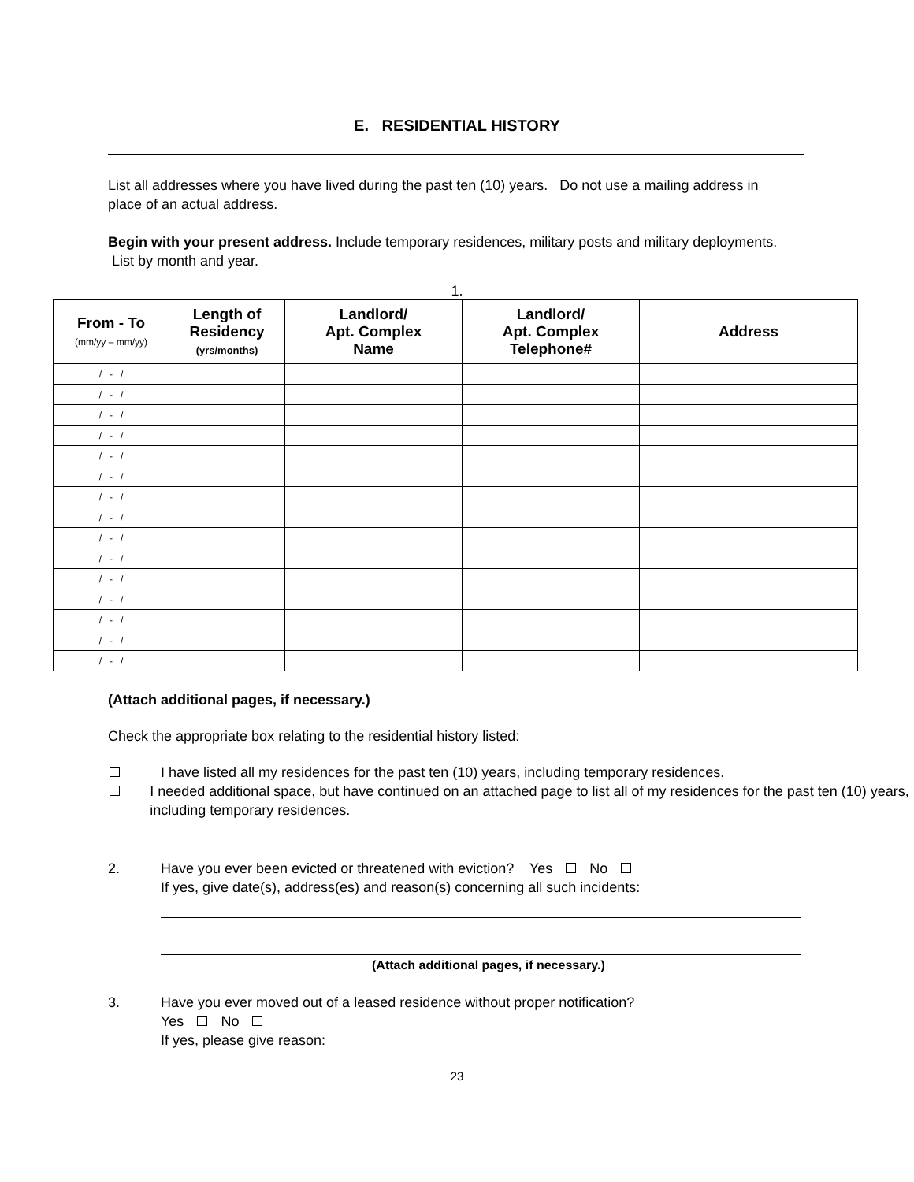E. RESIDENTIAL HISTORY
List all addresses where you have lived during the past ten (10) years. Do not use a mailing address in place of an actual address.
Begin with your present address. Include temporary residences, military posts and military deployments. List by month and year.
1.
| From - To (mm/yy – mm/yy) | Length of Residency (yrs/months) | Landlord/ Apt. Complex Name | Landlord/ Apt. Complex Telephone# | Address |
| --- | --- | --- | --- | --- |
| / - / | | | | |
| / - / | | | | |
| / - / | | | | |
| / - / | | | | |
| / - / | | | | |
| / - / | | | | |
| / - / | | | | |
| / - / | | | | |
| / - / | | | | |
| / - / | | | | |
| / - / | | | | |
| / - / | | | | |
| / - / | | | | |
| / - / | | | | |
| / - / | | | | |
(Attach additional pages, if necessary.)
Check the appropriate box relating to the residential history listed:
I have listed all my residences for the past ten (10) years, including temporary residences.
I needed additional space, but have continued on an attached page to list all of my residences for the past ten (10) years, including temporary residences.
2. Have you ever been evicted or threatened with eviction? Yes No
If yes, give date(s), address(es) and reason(s) concerning all such incidents:
(Attach additional pages, if necessary.)
3. Have you ever moved out of a leased residence without proper notification?
Yes No
If yes, please give reason:
23